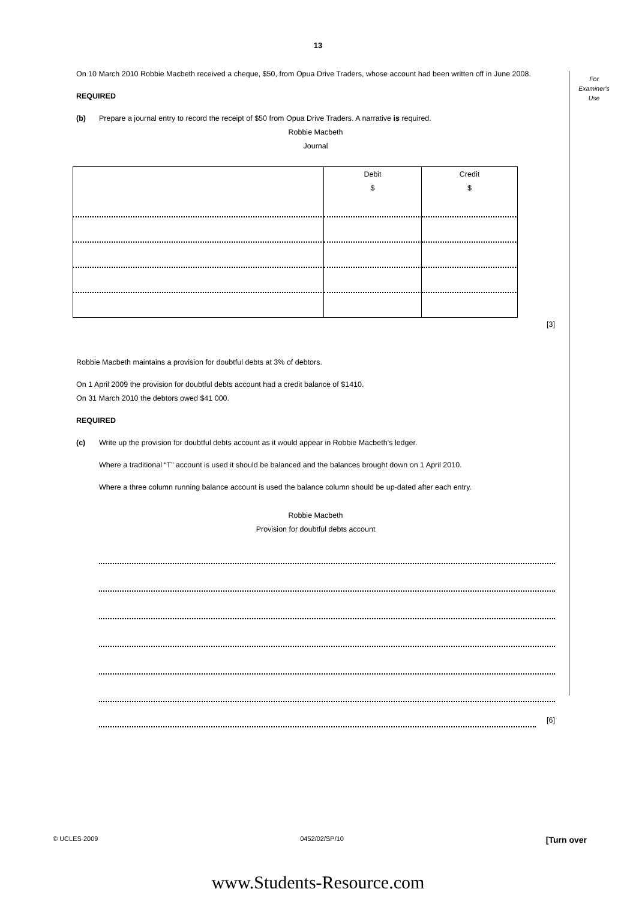13
For
Examiner's
Use
On 10 March 2010 Robbie Macbeth received a cheque, $50, from Opua Drive Traders, whose account had been written off in June 2008.
REQUIRED
(b) Prepare a journal entry to record the receipt of $50 from Opua Drive Traders. A narrative is required.
Robbie Macbeth
Journal
| | Debit $ | Credit $ |
[3]
Robbie Macbeth maintains a provision for doubtful debts at 3% of debtors.
On 1 April 2009 the provision for doubtful debts account had a credit balance of $1410.
On 31 March 2010 the debtors owed $41 000.
REQUIRED
(c) Write up the provision for doubtful debts account as it would appear in Robbie Macbeth’s ledger.
Where a traditional “T” account is used it should be balanced and the balances brought down on 1 April 2010.
Where a three column running balance account is used the balance column should be up-dated after each entry.
Robbie Macbeth
Provision for doubtful debts account
[6]
© UCLES 2009 0452/02/SP/10 [Turn over
www.Students-Resource.com